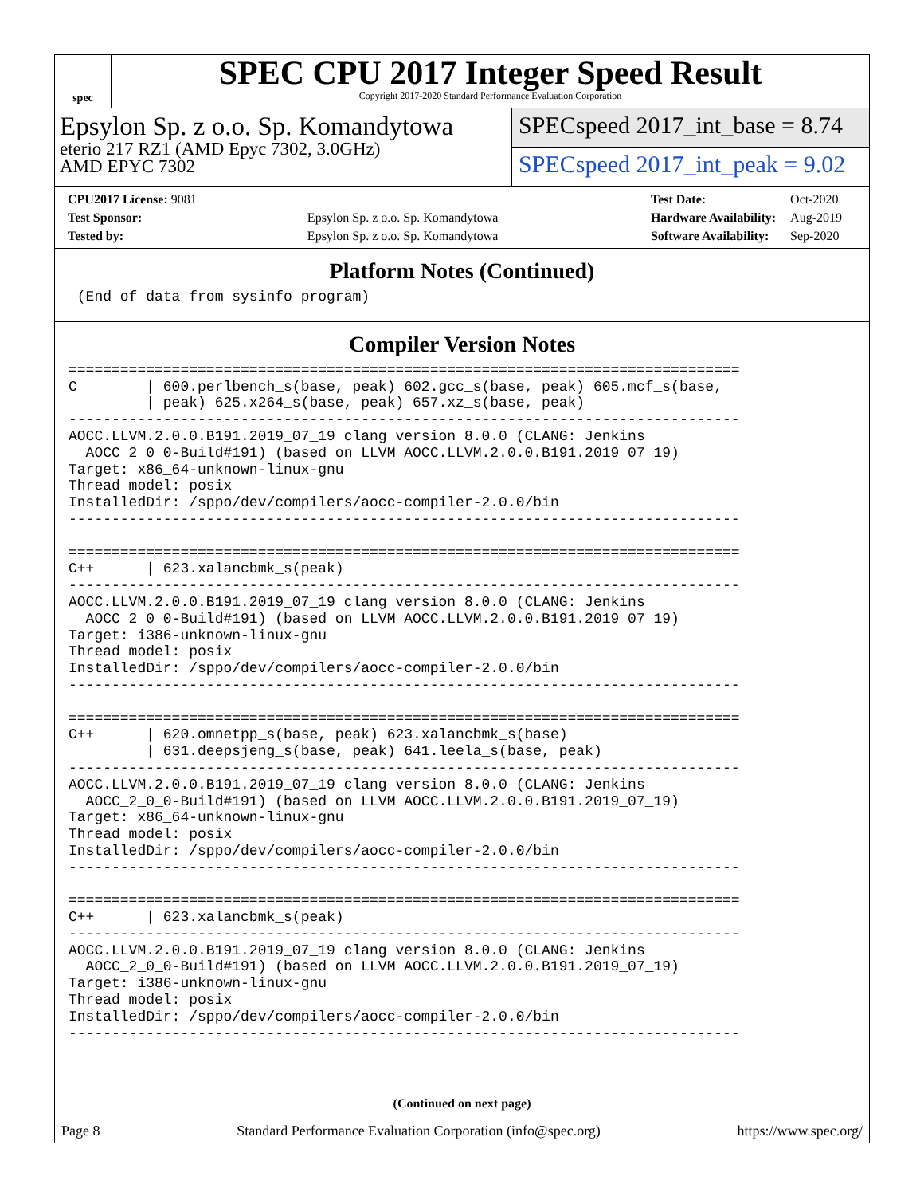spec
SPEC CPU 2017 Integer Speed Result
Copyright 2017-2020 Standard Performance Evaluation Corporation
Epsylon Sp. z o.o. Sp. Komandytowa
eterio 217 RZ1 (AMD Epyc 7302, 3.0GHz)
AMD EPYC 7302
SPECspeed 2017_int_base = 8.74
SPECspeed 2017_int_peak = 9.02
| CPU2017 License: 9081 | |
| Test Sponsor: | Epsylon Sp. z o.o. Sp. Komandytowa |
| Tested by: | Epsylon Sp. z o.o. Sp. Komandytowa |
| Test Date: | Oct-2020 |
| Hardware Availability: | Aug-2019 |
| Software Availability: | Sep-2020 |
Platform Notes (Continued)
 (End of data from sysinfo program)
Compiler Version Notes
==============================================================================
C        | 600.perlbench_s(base, peak) 602.gcc_s(base, peak) 605.mcf_s(base,
         | peak) 625.x264_s(base, peak) 657.xz_s(base, peak)
------------------------------------------------------------------------------
AOCC.LLVM.2.0.0.B191.2019_07_19 clang version 8.0.0 (CLANG: Jenkins
  AOCC_2_0_0-Build#191) (based on LLVM AOCC.LLVM.2.0.0.B191.2019_07_19)
Target: x86_64-unknown-linux-gnu
Thread model: posix
InstalledDir: /sppo/dev/compilers/aocc-compiler-2.0.0/bin
------------------------------------------------------------------------------

==============================================================================
C++      | 623.xalancbmk_s(peak)
------------------------------------------------------------------------------
AOCC.LLVM.2.0.0.B191.2019_07_19 clang version 8.0.0 (CLANG: Jenkins
  AOCC_2_0_0-Build#191) (based on LLVM AOCC.LLVM.2.0.0.B191.2019_07_19)
Target: i386-unknown-linux-gnu
Thread model: posix
InstalledDir: /sppo/dev/compilers/aocc-compiler-2.0.0/bin
------------------------------------------------------------------------------

==============================================================================
C++      | 620.omnetpp_s(base, peak) 623.xalancbmk_s(base)
         | 631.deepsjeng_s(base, peak) 641.leela_s(base, peak)
------------------------------------------------------------------------------
AOCC.LLVM.2.0.0.B191.2019_07_19 clang version 8.0.0 (CLANG: Jenkins
  AOCC_2_0_0-Build#191) (based on LLVM AOCC.LLVM.2.0.0.B191.2019_07_19)
Target: x86_64-unknown-linux-gnu
Thread model: posix
InstalledDir: /sppo/dev/compilers/aocc-compiler-2.0.0/bin
------------------------------------------------------------------------------

==============================================================================
C++      | 623.xalancbmk_s(peak)
------------------------------------------------------------------------------
AOCC.LLVM.2.0.0.B191.2019_07_19 clang version 8.0.0 (CLANG: Jenkins
  AOCC_2_0_0-Build#191) (based on LLVM AOCC.LLVM.2.0.0.B191.2019_07_19)
Target: i386-unknown-linux-gnu
Thread model: posix
InstalledDir: /sppo/dev/compilers/aocc-compiler-2.0.0/bin
------------------------------------------------------------------------------
(Continued on next page)
Page 8 Standard Performance Evaluation Corporation (info@spec.org) https://www.spec.org/